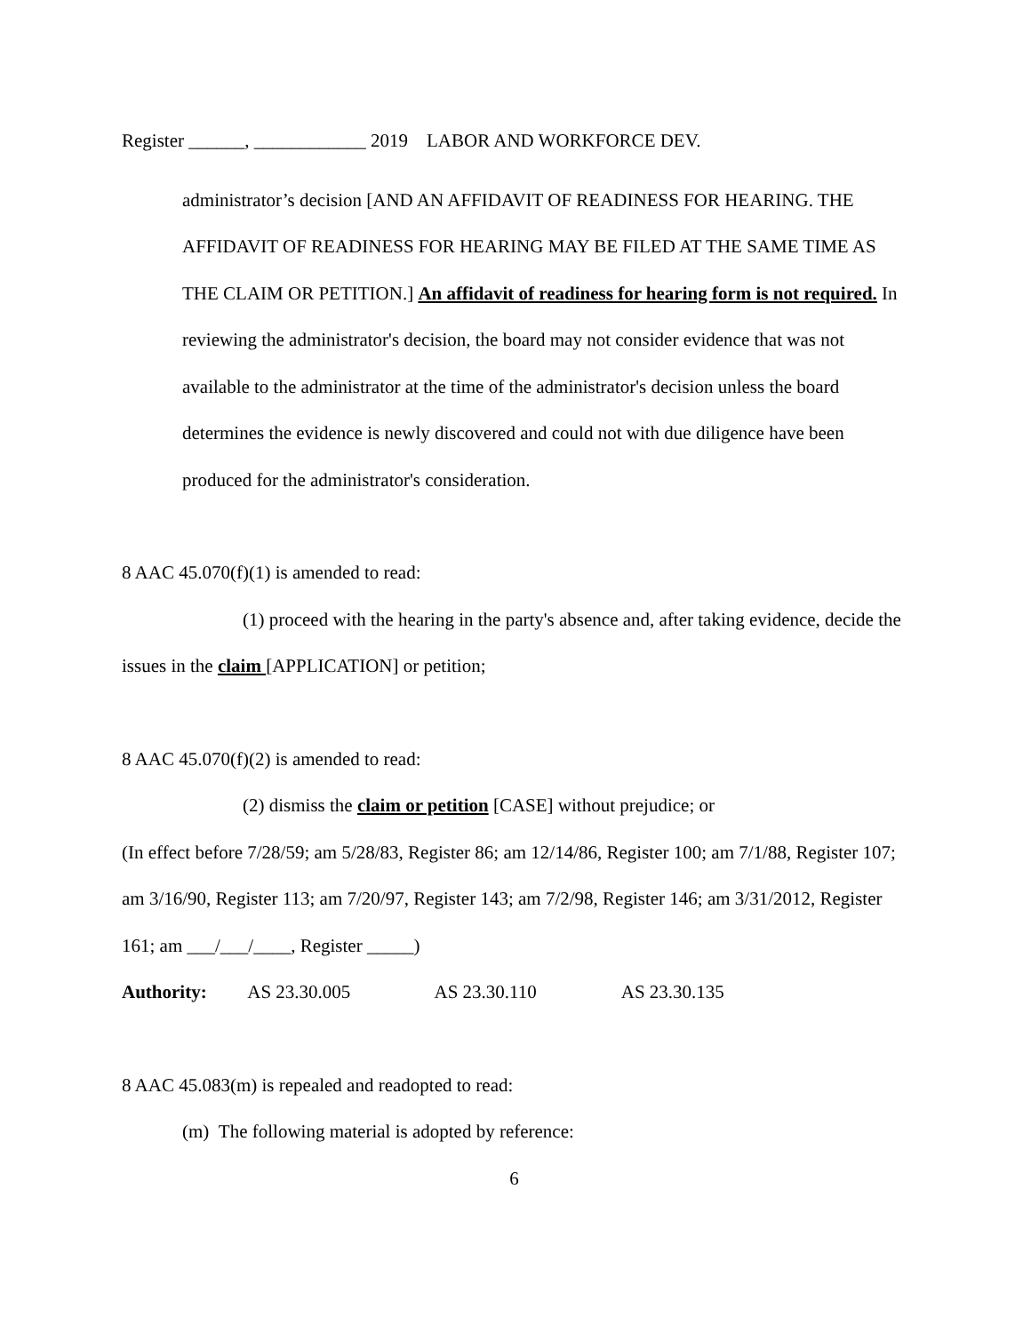Register ______, ____________ 2019 LABOR AND WORKFORCE DEV.
administrator’s decision [AND AN AFFIDAVIT OF READINESS FOR HEARING. THE AFFIDAVIT OF READINESS FOR HEARING MAY BE FILED AT THE SAME TIME AS THE CLAIM OR PETITION.] An affidavit of readiness for hearing form is not required. In reviewing the administrator's decision, the board may not consider evidence that was not available to the administrator at the time of the administrator's decision unless the board determines the evidence is newly discovered and could not with due diligence have been produced for the administrator's consideration.
8 AAC 45.070(f)(1) is amended to read:
(1) proceed with the hearing in the party's absence and, after taking evidence, decide the issues in the claim [APPLICATION] or petition;
8 AAC 45.070(f)(2) is amended to read:
(2) dismiss the claim or petition [CASE] without prejudice; or
(In effect before 7/28/59; am 5/28/83, Register 86; am 12/14/86, Register 100; am 7/1/88, Register 107; am 3/16/90, Register 113; am 7/20/97, Register 143; am 7/2/98, Register 146; am 3/31/2012, Register 161; am ___/___/____, Register _____)
Authority: AS 23.30.005 AS 23.30.110 AS 23.30.135
8 AAC 45.083(m) is repealed and readopted to read:
(m) The following material is adopted by reference:
6